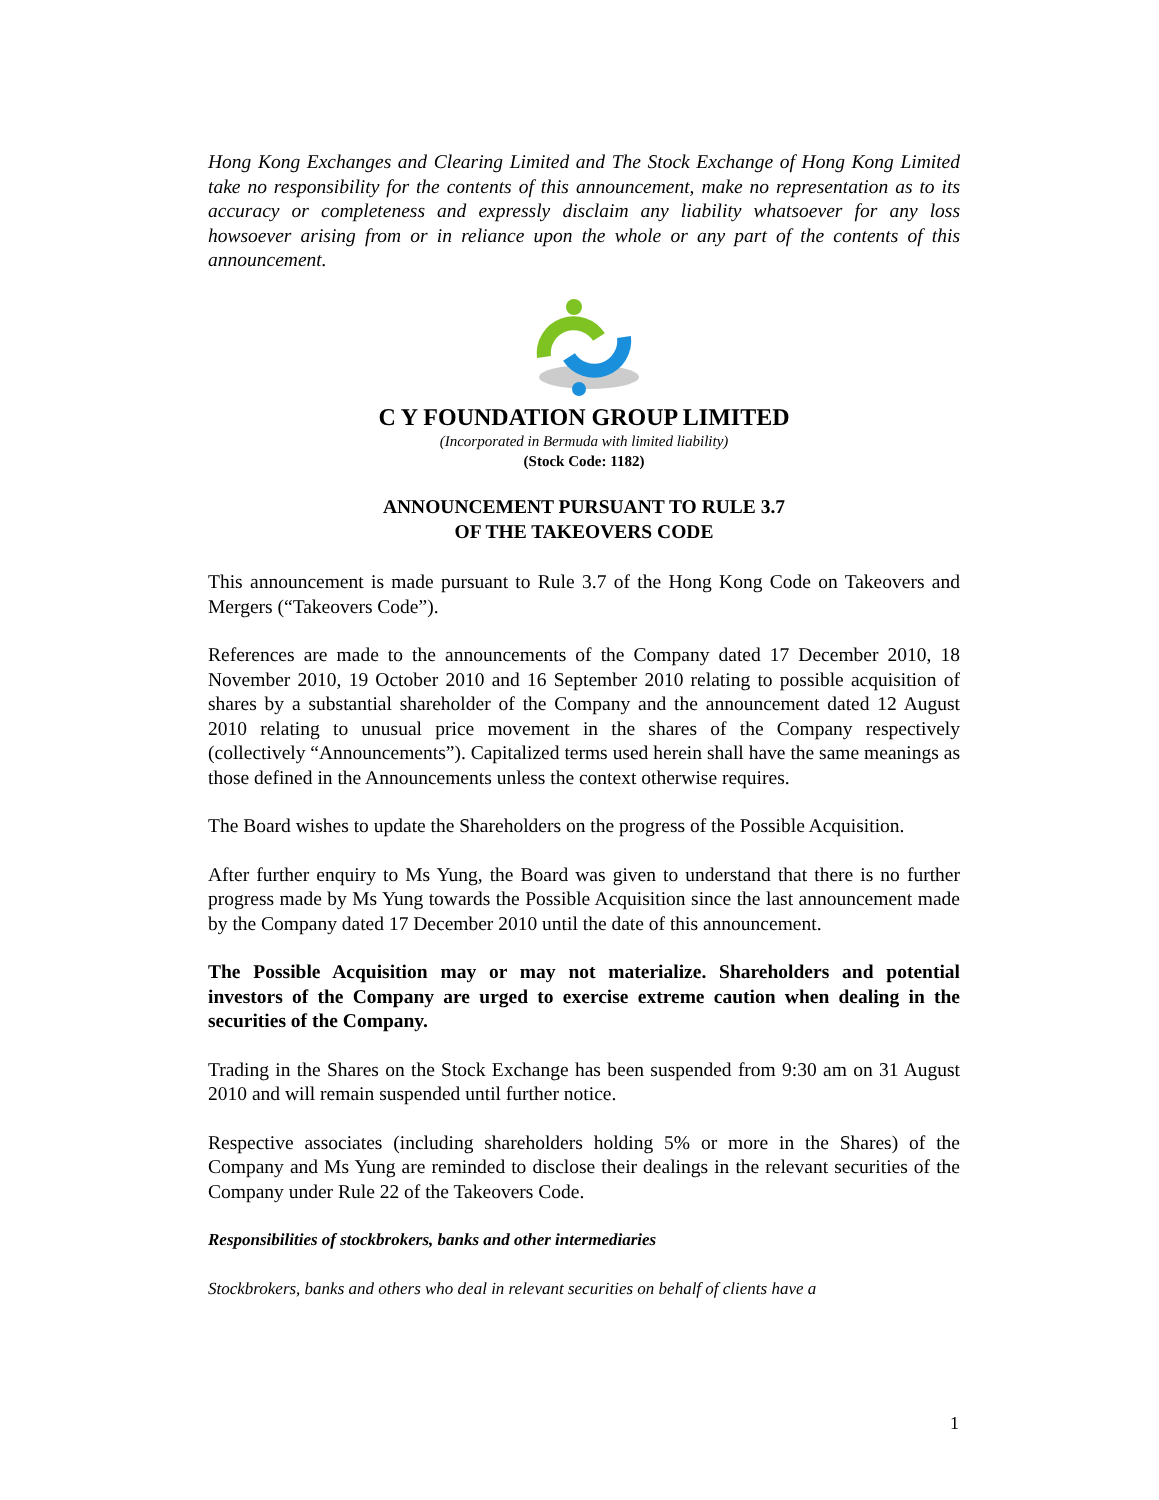Hong Kong Exchanges and Clearing Limited and The Stock Exchange of Hong Kong Limited take no responsibility for the contents of this announcement, make no representation as to its accuracy or completeness and expressly disclaim any liability whatsoever for any loss howsoever arising from or in reliance upon the whole or any part of the contents of this announcement.
C Y FOUNDATION GROUP LIMITED
(Incorporated in Bermuda with limited liability)
(Stock Code: 1182)
ANNOUNCEMENT PURSUANT TO RULE 3.7
OF THE TAKEOVERS CODE
This announcement is made pursuant to Rule 3.7 of the Hong Kong Code on Takeovers and Mergers (“Takeovers Code”).
References are made to the announcements of the Company dated 17 December 2010, 18 November 2010, 19 October 2010 and 16 September 2010 relating to possible acquisition of shares by a substantial shareholder of the Company and the announcement dated 12 August 2010 relating to unusual price movement in the shares of the Company respectively (collectively “Announcements”). Capitalized terms used herein shall have the same meanings as those defined in the Announcements unless the context otherwise requires.
The Board wishes to update the Shareholders on the progress of the Possible Acquisition.
After further enquiry to Ms Yung, the Board was given to understand that there is no further progress made by Ms Yung towards the Possible Acquisition since the last announcement made by the Company dated 17 December 2010 until the date of this announcement.
The Possible Acquisition may or may not materialize. Shareholders and potential investors of the Company are urged to exercise extreme caution when dealing in the securities of the Company.
Trading in the Shares on the Stock Exchange has been suspended from 9:30 am on 31 August 2010 and will remain suspended until further notice.
Respective associates (including shareholders holding 5% or more in the Shares) of the Company and Ms Yung are reminded to disclose their dealings in the relevant securities of the Company under Rule 22 of the Takeovers Code.
Responsibilities of stockbrokers, banks and other intermediaries
Stockbrokers, banks and others who deal in relevant securities on behalf of clients have a
1